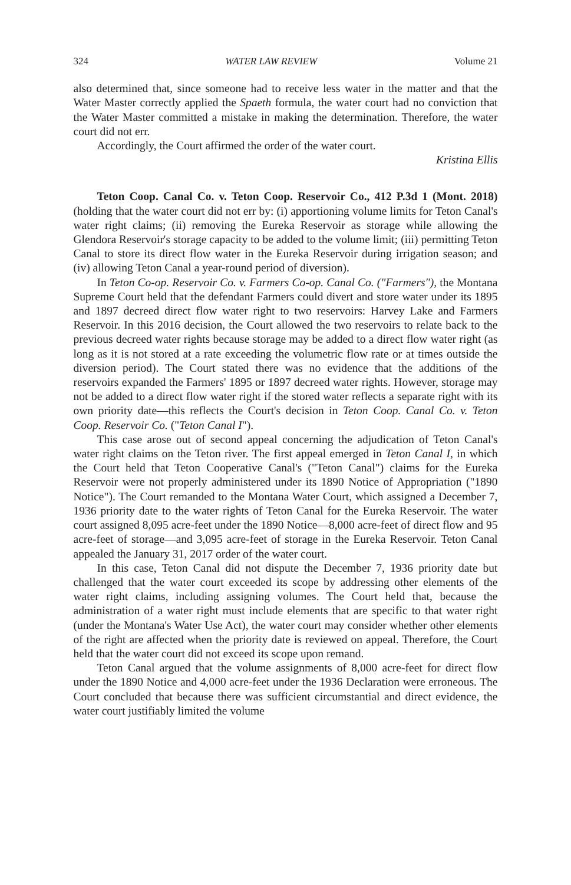324 WATER LAW REVIEW Volume 21
also determined that, since someone had to receive less water in the matter and that the Water Master correctly applied the Spaeth formula, the water court had no conviction that the Water Master committed a mistake in making the determination. Therefore, the water court did not err.
Accordingly, the Court affirmed the order of the water court.
Kristina Ellis
Teton Coop. Canal Co. v. Teton Coop. Reservoir Co., 412 P.3d 1 (Mont. 2018) (holding that the water court did not err by: (i) apportioning volume limits for Teton Canal's water right claims; (ii) removing the Eureka Reservoir as storage while allowing the Glendora Reservoir's storage capacity to be added to the volume limit; (iii) permitting Teton Canal to store its direct flow water in the Eureka Reservoir during irrigation season; and (iv) allowing Teton Canal a year-round period of diversion).
In Teton Co-op. Reservoir Co. v. Farmers Co-op. Canal Co. ("Farmers"), the Montana Supreme Court held that the defendant Farmers could divert and store water under its 1895 and 1897 decreed direct flow water right to two reservoirs: Harvey Lake and Farmers Reservoir. In this 2016 decision, the Court allowed the two reservoirs to relate back to the previous decreed water rights because storage may be added to a direct flow water right (as long as it is not stored at a rate exceeding the volumetric flow rate or at times outside the diversion period). The Court stated there was no evidence that the additions of the reservoirs expanded the Farmers' 1895 or 1897 decreed water rights. However, storage may not be added to a direct flow water right if the stored water reflects a separate right with its own priority date—this reflects the Court's decision in Teton Coop. Canal Co. v. Teton Coop. Reservoir Co. ("Teton Canal I").
This case arose out of second appeal concerning the adjudication of Teton Canal's water right claims on the Teton river. The first appeal emerged in Teton Canal I, in which the Court held that Teton Cooperative Canal's ("Teton Canal") claims for the Eureka Reservoir were not properly administered under its 1890 Notice of Appropriation ("1890 Notice"). The Court remanded to the Montana Water Court, which assigned a December 7, 1936 priority date to the water rights of Teton Canal for the Eureka Reservoir. The water court assigned 8,095 acre-feet under the 1890 Notice—8,000 acre-feet of direct flow and 95 acre-feet of storage—and 3,095 acre-feet of storage in the Eureka Reservoir. Teton Canal appealed the January 31, 2017 order of the water court.
In this case, Teton Canal did not dispute the December 7, 1936 priority date but challenged that the water court exceeded its scope by addressing other elements of the water right claims, including assigning volumes. The Court held that, because the administration of a water right must include elements that are specific to that water right (under the Montana's Water Use Act), the water court may consider whether other elements of the right are affected when the priority date is reviewed on appeal. Therefore, the Court held that the water court did not exceed its scope upon remand.
Teton Canal argued that the volume assignments of 8,000 acre-feet for direct flow under the 1890 Notice and 4,000 acre-feet under the 1936 Declaration were erroneous. The Court concluded that because there was sufficient circumstantial and direct evidence, the water court justifiably limited the volume